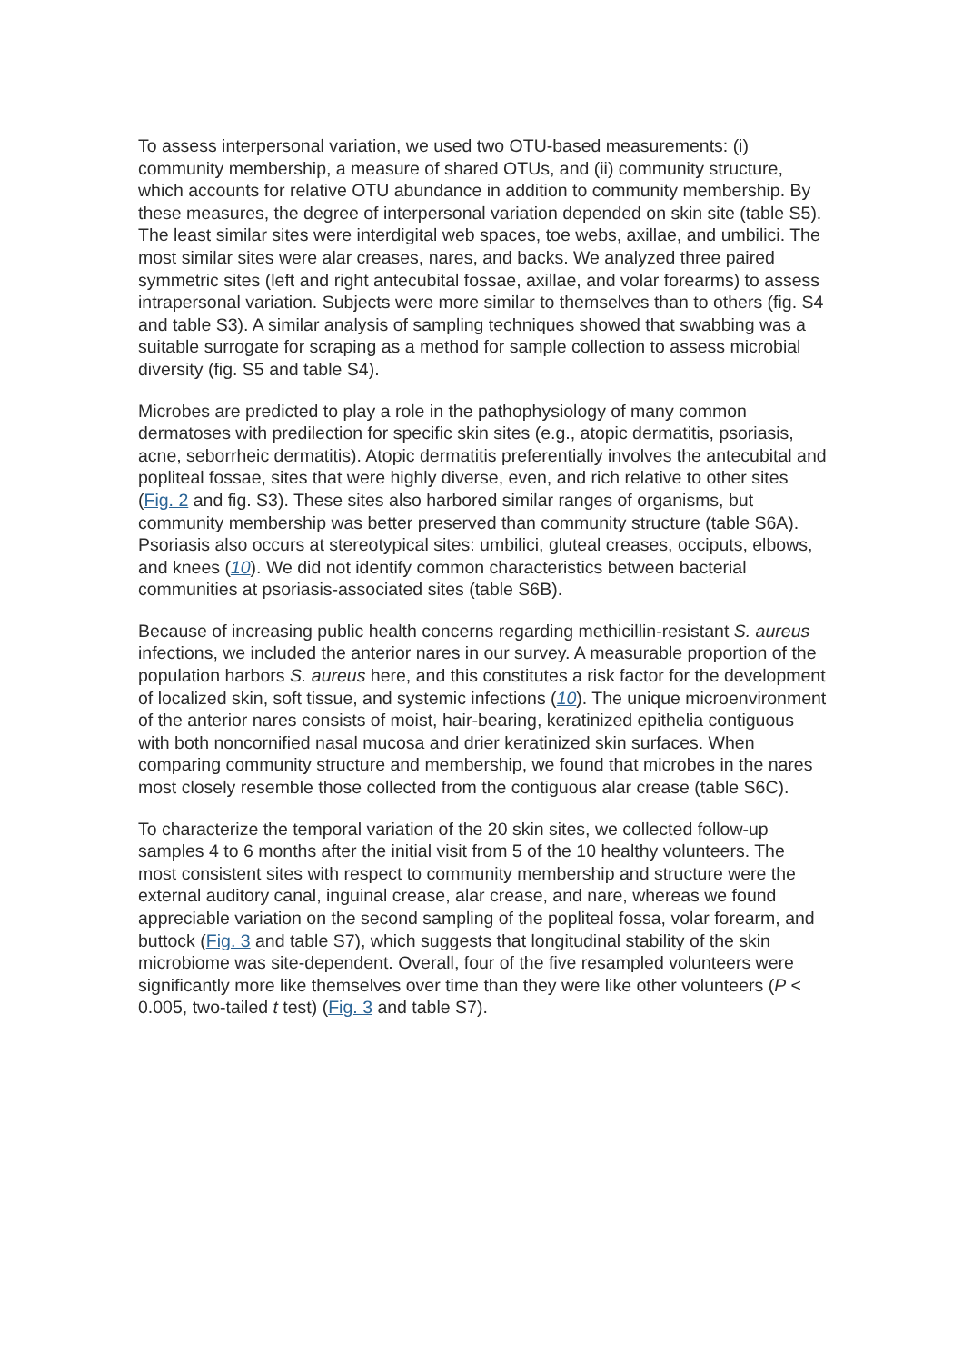To assess interpersonal variation, we used two OTU-based measurements: (i) community membership, a measure of shared OTUs, and (ii) community structure, which accounts for relative OTU abundance in addition to community membership. By these measures, the degree of interpersonal variation depended on skin site (table S5). The least similar sites were interdigital web spaces, toe webs, axillae, and umbilici. The most similar sites were alar creases, nares, and backs. We analyzed three paired symmetric sites (left and right antecubital fossae, axillae, and volar forearms) to assess intrapersonal variation. Subjects were more similar to themselves than to others (fig. S4 and table S3). A similar analysis of sampling techniques showed that swabbing was a suitable surrogate for scraping as a method for sample collection to assess microbial diversity (fig. S5 and table S4).
Microbes are predicted to play a role in the pathophysiology of many common dermatoses with predilection for specific skin sites (e.g., atopic dermatitis, psoriasis, acne, seborrheic dermatitis). Atopic dermatitis preferentially involves the antecubital and popliteal fossae, sites that were highly diverse, even, and rich relative to other sites (Fig. 2 and fig. S3). These sites also harbored similar ranges of organisms, but community membership was better preserved than community structure (table S6A). Psoriasis also occurs at stereotypical sites: umbilici, gluteal creases, occiputs, elbows, and knees (10). We did not identify common characteristics between bacterial communities at psoriasis-associated sites (table S6B).
Because of increasing public health concerns regarding methicillin-resistant S. aureus infections, we included the anterior nares in our survey. A measurable proportion of the population harbors S. aureus here, and this constitutes a risk factor for the development of localized skin, soft tissue, and systemic infections (10). The unique microenvironment of the anterior nares consists of moist, hair-bearing, keratinized epithelia contiguous with both noncornified nasal mucosa and drier keratinized skin surfaces. When comparing community structure and membership, we found that microbes in the nares most closely resemble those collected from the contiguous alar crease (table S6C).
To characterize the temporal variation of the 20 skin sites, we collected follow-up samples 4 to 6 months after the initial visit from 5 of the 10 healthy volunteers. The most consistent sites with respect to community membership and structure were the external auditory canal, inguinal crease, alar crease, and nare, whereas we found appreciable variation on the second sampling of the popliteal fossa, volar forearm, and buttock (Fig. 3 and table S7), which suggests that longitudinal stability of the skin microbiome was site-dependent. Overall, four of the five resampled volunteers were significantly more like themselves over time than they were like other volunteers (P < 0.005, two-tailed t test) (Fig. 3 and table S7).